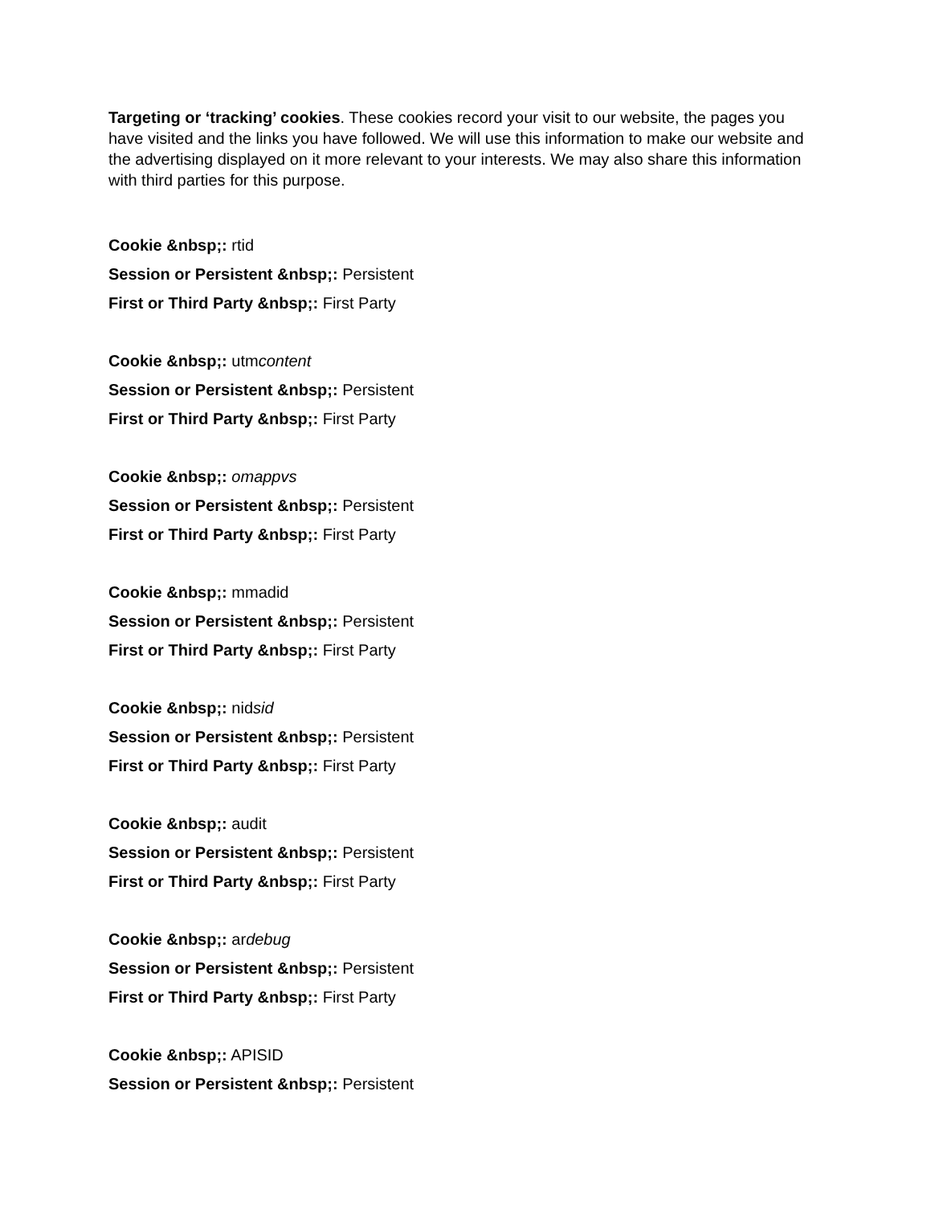Targeting or ‘tracking’ cookies. These cookies record your visit to our website, the pages you have visited and the links you have followed. We will use this information to make our website and the advertising displayed on it more relevant to your interests. We may also share this information with third parties for this purpose.
Cookie &nbsp;: rtid
Session or Persistent &nbsp;: Persistent
First or Third Party &nbsp;: First Party
Cookie &nbsp;: utmcontent
Session or Persistent &nbsp;: Persistent
First or Third Party &nbsp;: First Party
Cookie &nbsp;: omappvs
Session or Persistent &nbsp;: Persistent
First or Third Party &nbsp;: First Party
Cookie &nbsp;: mmadid
Session or Persistent &nbsp;: Persistent
First or Third Party &nbsp;: First Party
Cookie &nbsp;: nidsid
Session or Persistent &nbsp;: Persistent
First or Third Party &nbsp;: First Party
Cookie &nbsp;: audit
Session or Persistent &nbsp;: Persistent
First or Third Party &nbsp;: First Party
Cookie &nbsp;: ardebug
Session or Persistent &nbsp;: Persistent
First or Third Party &nbsp;: First Party
Cookie &nbsp;: APISID
Session or Persistent &nbsp;: Persistent